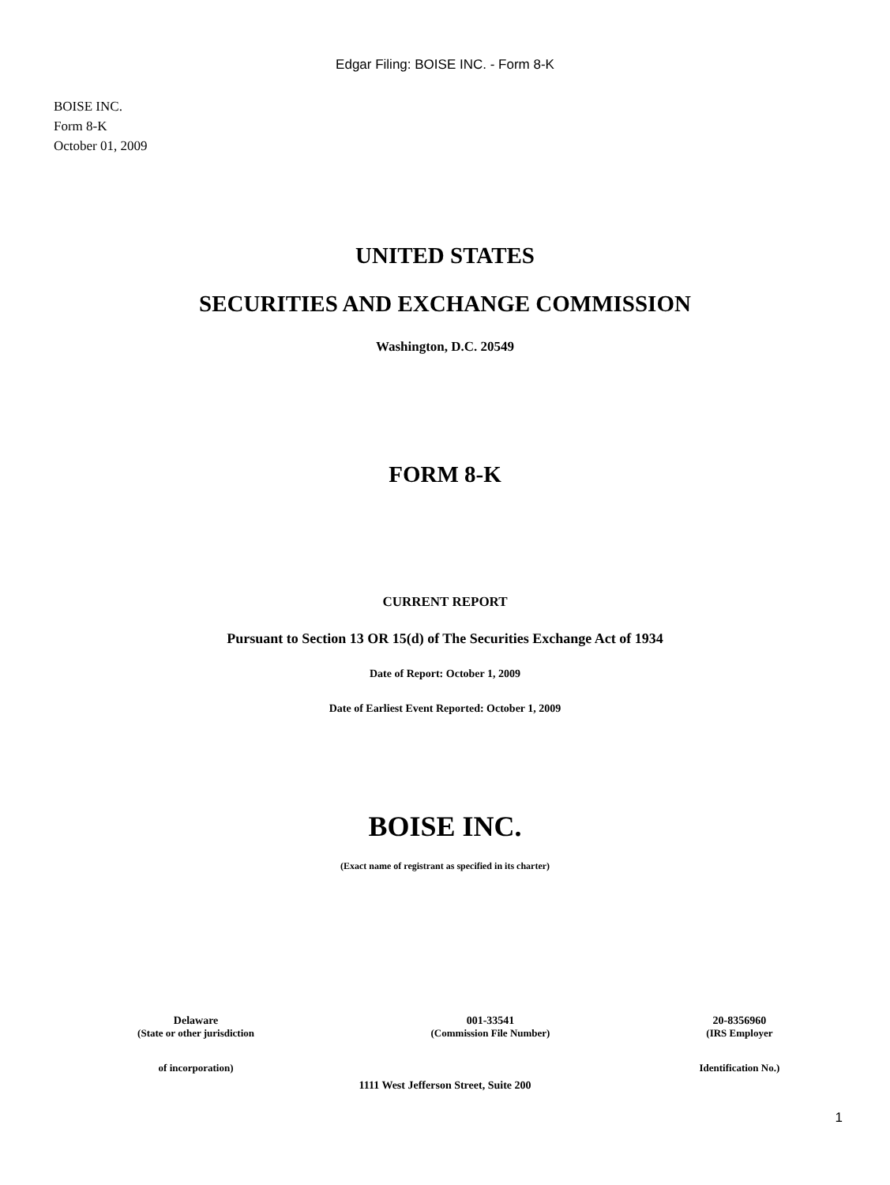Edgar Filing: BOISE INC. - Form 8-K
BOISE INC.
Form 8-K
October 01, 2009
UNITED STATES
SECURITIES AND EXCHANGE COMMISSION
Washington, D.C. 20549
FORM 8-K
CURRENT REPORT
Pursuant to Section 13 OR 15(d) of The Securities Exchange Act of 1934
Date of Report: October 1, 2009
Date of Earliest Event Reported: October 1, 2009
BOISE INC.
(Exact name of registrant as specified in its charter)
| Delaware | 001-33541 | 20-8356960 |
| (State or other jurisdiction | (Commission File Number) | (IRS Employer |
| of incorporation) | | Identification No.) |
1111 West Jefferson Street, Suite 200
1